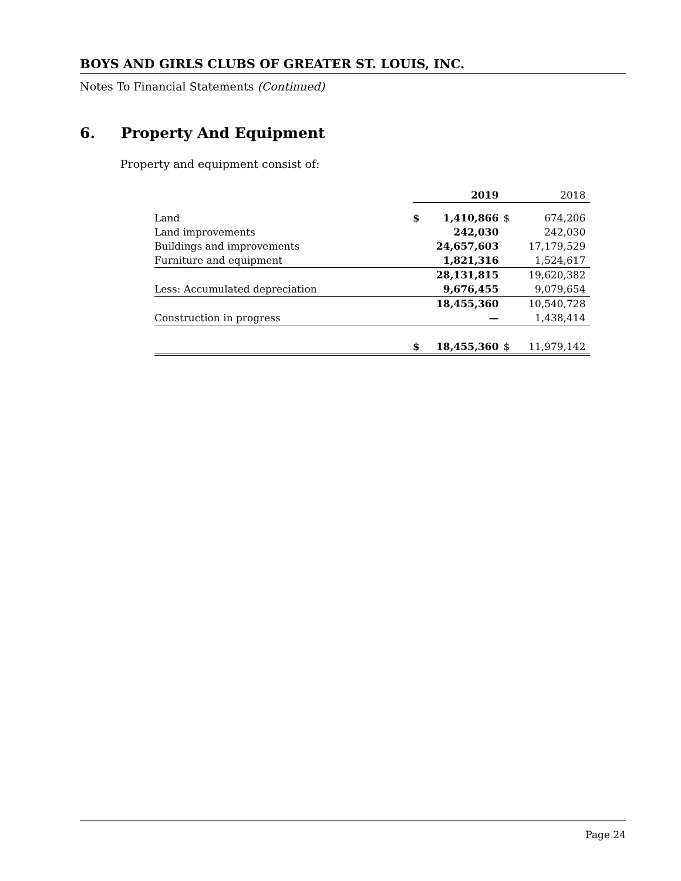BOYS AND GIRLS CLUBS OF GREATER ST. LOUIS, INC.
Notes To Financial Statements (Continued)
6. Property And Equipment
Property and equipment consist of:
| | | 2019 | | 2018 |
| --- | --- | --- | --- | --- |
| Land | $ | 1,410,866 | $ | 674,206 |
| Land improvements | | 242,030 | | 242,030 |
| Buildings and improvements | | 24,657,603 | | 17,179,529 |
| Furniture and equipment | | 1,821,316 | | 1,524,617 |
| | | 28,131,815 | | 19,620,382 |
| Less: Accumulated depreciation | | 9,676,455 | | 9,079,654 |
| | | 18,455,360 | | 10,540,728 |
| Construction in progress | | — | | 1,438,414 |
| | $ | 18,455,360 | $ | 11,979,142 |
Page 24